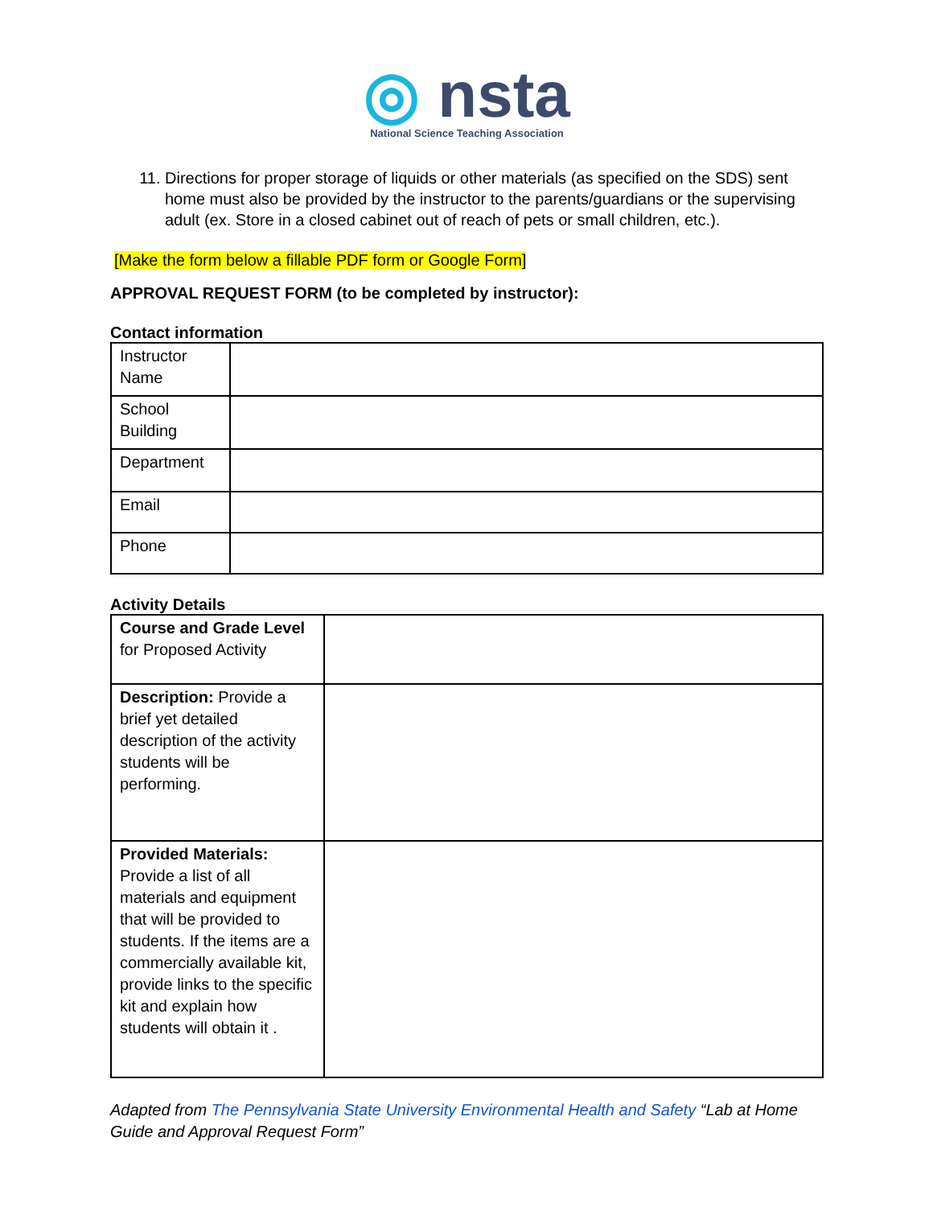◎ nsta
National Science Teaching Association
11. Directions for proper storage of liquids or other materials (as specified on the SDS) sent home must also be provided by the instructor to the parents/guardians or the supervising adult (ex. Store in a closed cabinet out of reach of pets or small children, etc.).
[Make the form below a fillable PDF form or Google Form]
APPROVAL REQUEST FORM (to be completed by instructor):
Contact information
| Instructor Name | |
| School Building | |
| Department | |
| Email | |
| Phone | |
Activity Details
| Course and Grade Level for Proposed Activity | |
| Description: Provide a brief yet detailed description of the activity students will be performing. | |
| Provided Materials: Provide a list of all materials and equipment that will be provided to students. If the items are a commercially available kit, provide links to the specific kit and explain how students will obtain it . | |
Adapted from The Pennsylvania State University Environmental Health and Safety “Lab at Home Guide and Approval Request Form”